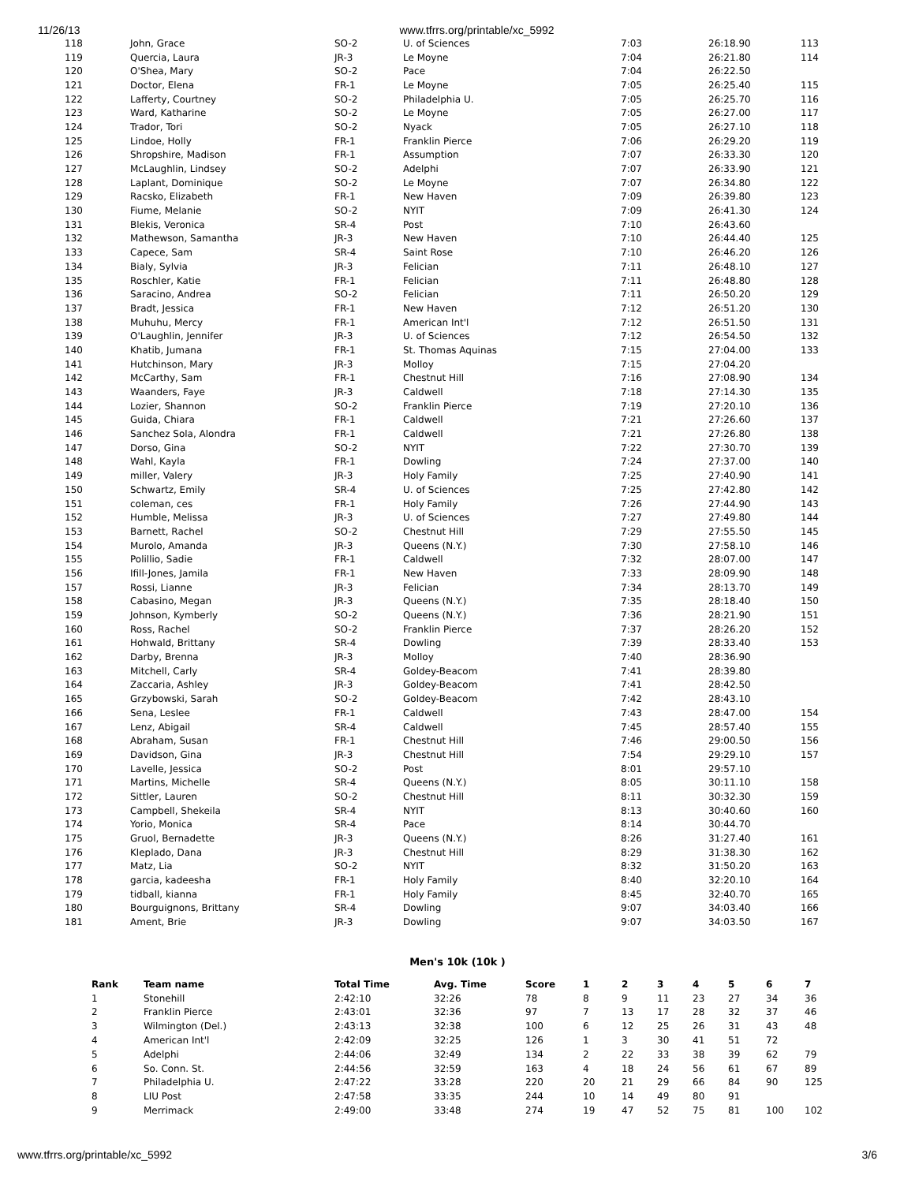11/26/13 www.tfrrs.org/printable/xc_5992
| 118 | John, Grace | SO-2 | U. of Sciences | 7:03 | 26:18.90 | 113 |
| 119 | Quercia, Laura | JR-3 | Le Moyne | 7:04 | 26:21.80 | 114 |
| 120 | O'Shea, Mary | SO-2 | Pace | 7:04 | 26:22.50 | |
| 121 | Doctor, Elena | FR-1 | Le Moyne | 7:05 | 26:25.40 | 115 |
| 122 | Lafferty, Courtney | SO-2 | Philadelphia U. | 7:05 | 26:25.70 | 116 |
| 123 | Ward, Katharine | SO-2 | Le Moyne | 7:05 | 26:27.00 | 117 |
| 124 | Trador, Tori | SO-2 | Nyack | 7:05 | 26:27.10 | 118 |
| 125 | Lindoe, Holly | FR-1 | Franklin Pierce | 7:06 | 26:29.20 | 119 |
| 126 | Shropshire, Madison | FR-1 | Assumption | 7:07 | 26:33.30 | 120 |
| 127 | McLaughlin, Lindsey | SO-2 | Adelphi | 7:07 | 26:33.90 | 121 |
| 128 | Laplant, Dominique | SO-2 | Le Moyne | 7:07 | 26:34.80 | 122 |
| 129 | Racsko, Elizabeth | FR-1 | New Haven | 7:09 | 26:39.80 | 123 |
| 130 | Fiume, Melanie | SO-2 | NYIT | 7:09 | 26:41.30 | 124 |
| 131 | Blekis, Veronica | SR-4 | Post | 7:10 | 26:43.60 | |
| 132 | Mathewson, Samantha | JR-3 | New Haven | 7:10 | 26:44.40 | 125 |
| 133 | Capece, Sam | SR-4 | Saint Rose | 7:10 | 26:46.20 | 126 |
| 134 | Bialy, Sylvia | JR-3 | Felician | 7:11 | 26:48.10 | 127 |
| 135 | Roschler, Katie | FR-1 | Felician | 7:11 | 26:48.80 | 128 |
| 136 | Saracino, Andrea | SO-2 | Felician | 7:11 | 26:50.20 | 129 |
| 137 | Bradt, Jessica | FR-1 | New Haven | 7:12 | 26:51.20 | 130 |
| 138 | Muhuhu, Mercy | FR-1 | American Int'l | 7:12 | 26:51.50 | 131 |
| 139 | O'Laughlin, Jennifer | JR-3 | U. of Sciences | 7:12 | 26:54.50 | 132 |
| 140 | Khatib, Jumana | FR-1 | St. Thomas Aquinas | 7:15 | 27:04.00 | 133 |
| 141 | Hutchinson, Mary | JR-3 | Molloy | 7:15 | 27:04.20 | |
| 142 | McCarthy, Sam | FR-1 | Chestnut Hill | 7:16 | 27:08.90 | 134 |
| 143 | Waanders, Faye | JR-3 | Caldwell | 7:18 | 27:14.30 | 135 |
| 144 | Lozier, Shannon | SO-2 | Franklin Pierce | 7:19 | 27:20.10 | 136 |
| 145 | Guida, Chiara | FR-1 | Caldwell | 7:21 | 27:26.60 | 137 |
| 146 | Sanchez Sola, Alondra | FR-1 | Caldwell | 7:21 | 27:26.80 | 138 |
| 147 | Dorso, Gina | SO-2 | NYIT | 7:22 | 27:30.70 | 139 |
| 148 | Wahl, Kayla | FR-1 | Dowling | 7:24 | 27:37.00 | 140 |
| 149 | miller, Valery | JR-3 | Holy Family | 7:25 | 27:40.90 | 141 |
| 150 | Schwartz, Emily | SR-4 | U. of Sciences | 7:25 | 27:42.80 | 142 |
| 151 | coleman, ces | FR-1 | Holy Family | 7:26 | 27:44.90 | 143 |
| 152 | Humble, Melissa | JR-3 | U. of Sciences | 7:27 | 27:49.80 | 144 |
| 153 | Barnett, Rachel | SO-2 | Chestnut Hill | 7:29 | 27:55.50 | 145 |
| 154 | Murolo, Amanda | JR-3 | Queens (N.Y.) | 7:30 | 27:58.10 | 146 |
| 155 | Polillio, Sadie | FR-1 | Caldwell | 7:32 | 28:07.00 | 147 |
| 156 | Ifill-Jones, Jamila | FR-1 | New Haven | 7:33 | 28:09.90 | 148 |
| 157 | Rossi, Lianne | JR-3 | Felician | 7:34 | 28:13.70 | 149 |
| 158 | Cabasino, Megan | JR-3 | Queens (N.Y.) | 7:35 | 28:18.40 | 150 |
| 159 | Johnson, Kymberly | SO-2 | Queens (N.Y.) | 7:36 | 28:21.90 | 151 |
| 160 | Ross, Rachel | SO-2 | Franklin Pierce | 7:37 | 28:26.20 | 152 |
| 161 | Hohwald, Brittany | SR-4 | Dowling | 7:39 | 28:33.40 | 153 |
| 162 | Darby, Brenna | JR-3 | Molloy | 7:40 | 28:36.90 | |
| 163 | Mitchell, Carly | SR-4 | Goldey-Beacom | 7:41 | 28:39.80 | |
| 164 | Zaccaria, Ashley | JR-3 | Goldey-Beacom | 7:41 | 28:42.50 | |
| 165 | Grzybowski, Sarah | SO-2 | Goldey-Beacom | 7:42 | 28:43.10 | |
| 166 | Sena, Leslee | FR-1 | Caldwell | 7:43 | 28:47.00 | 154 |
| 167 | Lenz, Abigail | SR-4 | Caldwell | 7:45 | 28:57.40 | 155 |
| 168 | Abraham, Susan | FR-1 | Chestnut Hill | 7:46 | 29:00.50 | 156 |
| 169 | Davidson, Gina | JR-3 | Chestnut Hill | 7:54 | 29:29.10 | 157 |
| 170 | Lavelle, Jessica | SO-2 | Post | 8:01 | 29:57.10 | |
| 171 | Martins, Michelle | SR-4 | Queens (N.Y.) | 8:05 | 30:11.10 | 158 |
| 172 | Sittler, Lauren | SO-2 | Chestnut Hill | 8:11 | 30:32.30 | 159 |
| 173 | Campbell, Shekeila | SR-4 | NYIT | 8:13 | 30:40.60 | 160 |
| 174 | Yorio, Monica | SR-4 | Pace | 8:14 | 30:44.70 | |
| 175 | Gruol, Bernadette | JR-3 | Queens (N.Y.) | 8:26 | 31:27.40 | 161 |
| 176 | Kleplado, Dana | JR-3 | Chestnut Hill | 8:29 | 31:38.30 | 162 |
| 177 | Matz, Lia | SO-2 | NYIT | 8:32 | 31:50.20 | 163 |
| 178 | garcia, kadeesha | FR-1 | Holy Family | 8:40 | 32:20.10 | 164 |
| 179 | tidball, kianna | FR-1 | Holy Family | 8:45 | 32:40.70 | 165 |
| 180 | Bourguignons, Brittany | SR-4 | Dowling | 9:07 | 34:03.40 | 166 |
| 181 | Ament, Brie | JR-3 | Dowling | 9:07 | 34:03.50 | 167 |
Men's 10k (10k )
| Rank | Team name | Total Time | Avg. Time | Score | 1 | 2 | 3 | 4 | 5 | 6 | 7 |
| --- | --- | --- | --- | --- | --- | --- | --- | --- | --- | --- | --- |
| 1 | Stonehill | 2:42:10 | 32:26 | 78 | 8 | 9 | 11 | 23 | 27 | 34 | 36 |
| 2 | Franklin Pierce | 2:43:01 | 32:36 | 97 | 7 | 13 | 17 | 28 | 32 | 37 | 46 |
| 3 | Wilmington (Del.) | 2:43:13 | 32:38 | 100 | 6 | 12 | 25 | 26 | 31 | 43 | 48 |
| 4 | American Int'l | 2:42:09 | 32:25 | 126 | 1 | 3 | 30 | 41 | 51 | 72 | |
| 5 | Adelphi | 2:44:06 | 32:49 | 134 | 2 | 22 | 33 | 38 | 39 | 62 | 79 |
| 6 | So. Conn. St. | 2:44:56 | 32:59 | 163 | 4 | 18 | 24 | 56 | 61 | 67 | 89 |
| 7 | Philadelphia U. | 2:47:22 | 33:28 | 220 | 20 | 21 | 29 | 66 | 84 | 90 | 125 |
| 8 | LIU Post | 2:47:58 | 33:35 | 244 | 10 | 14 | 49 | 80 | 91 | | |
| 9 | Merrimack | 2:49:00 | 33:48 | 274 | 19 | 47 | 52 | 75 | 81 | 100 | 102 |
www.tfrrs.org/printable/xc_5992 3/6